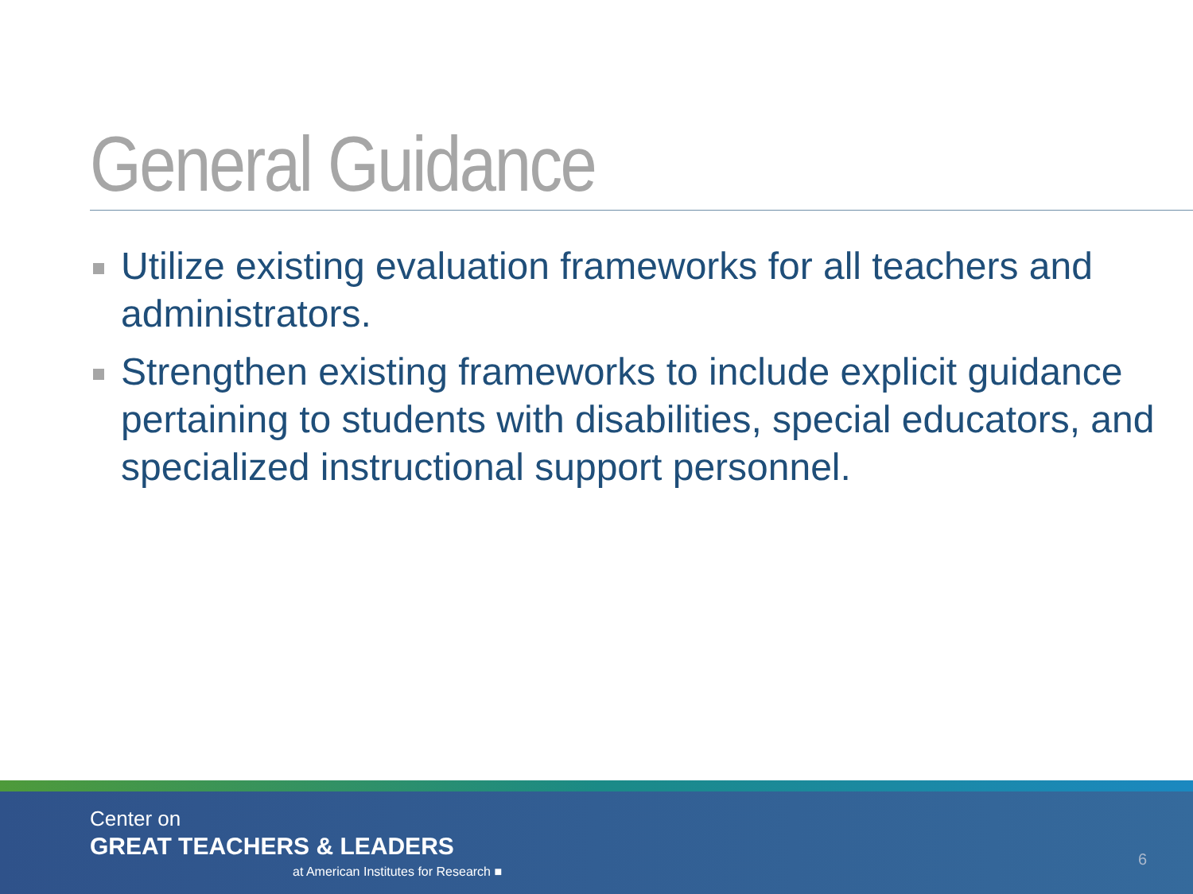General Guidance
Utilize existing evaluation frameworks for all teachers and administrators.
Strengthen existing frameworks to include explicit guidance pertaining to students with disabilities, special educators, and specialized instructional support personnel.
Center on
GREAT TEACHERS & LEADERS
at American Institutes for Research ■
6